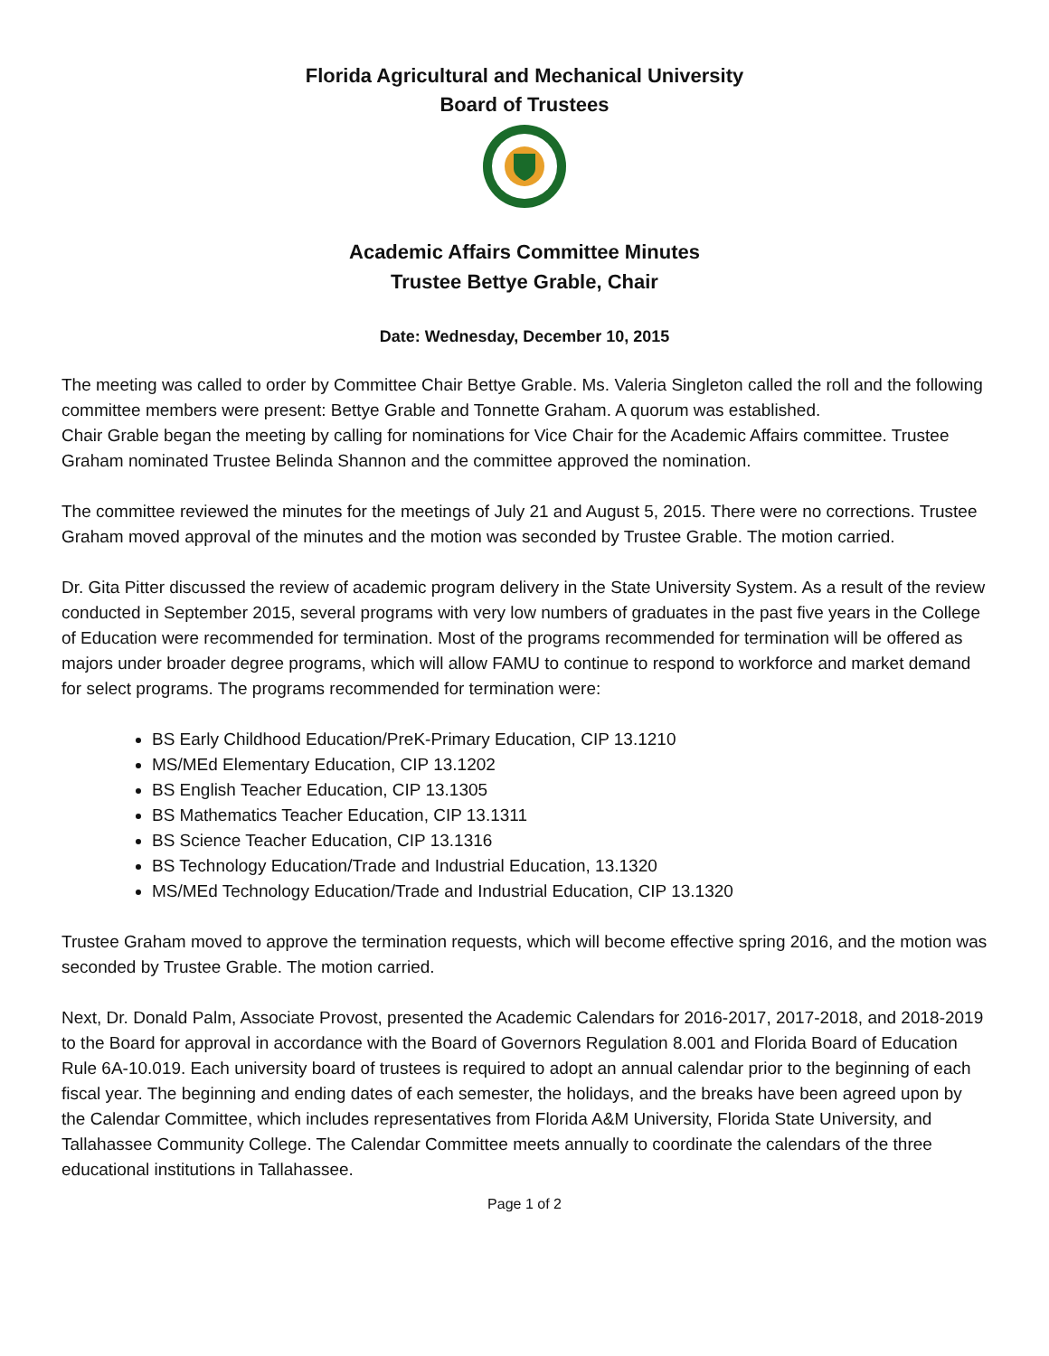Florida Agricultural and Mechanical University
Board of Trustees
Academic Affairs Committee Minutes
Trustee Bettye Grable, Chair
Date: Wednesday, December 10, 2015
The meeting was called to order by Committee Chair Bettye Grable. Ms. Valeria Singleton called the roll and the following committee members were present: Bettye Grable and Tonnette Graham. A quorum was established.
Chair Grable began the meeting by calling for nominations for Vice Chair for the Academic Affairs committee. Trustee Graham nominated Trustee Belinda Shannon and the committee approved the nomination.
The committee reviewed the minutes for the meetings of July 21 and August 5, 2015. There were no corrections. Trustee Graham moved approval of the minutes and the motion was seconded by Trustee Grable. The motion carried.
Dr. Gita Pitter discussed the review of academic program delivery in the State University System. As a result of the review conducted in September 2015, several programs with very low numbers of graduates in the past five years in the College of Education were recommended for termination. Most of the programs recommended for termination will be offered as majors under broader degree programs, which will allow FAMU to continue to respond to workforce and market demand for select programs. The programs recommended for termination were:
BS Early Childhood Education/PreK-Primary Education, CIP 13.1210
MS/MEd Elementary Education, CIP 13.1202
BS English Teacher Education, CIP 13.1305
BS Mathematics Teacher Education, CIP 13.1311
BS Science Teacher Education, CIP 13.1316
BS Technology Education/Trade and Industrial Education, 13.1320
MS/MEd Technology Education/Trade and Industrial Education, CIP 13.1320
Trustee Graham moved to approve the termination requests, which will become effective spring 2016, and the motion was seconded by Trustee Grable. The motion carried.
Next, Dr. Donald Palm, Associate Provost, presented the Academic Calendars for 2016-2017, 2017-2018, and 2018-2019 to the Board for approval in accordance with the Board of Governors Regulation 8.001 and Florida Board of Education Rule 6A-10.019. Each university board of trustees is required to adopt an annual calendar prior to the beginning of each fiscal year. The beginning and ending dates of each semester, the holidays, and the breaks have been agreed upon by the Calendar Committee, which includes representatives from Florida A&M University, Florida State University, and Tallahassee Community College. The Calendar Committee meets annually to coordinate the calendars of the three educational institutions in Tallahassee.
Page 1 of 2